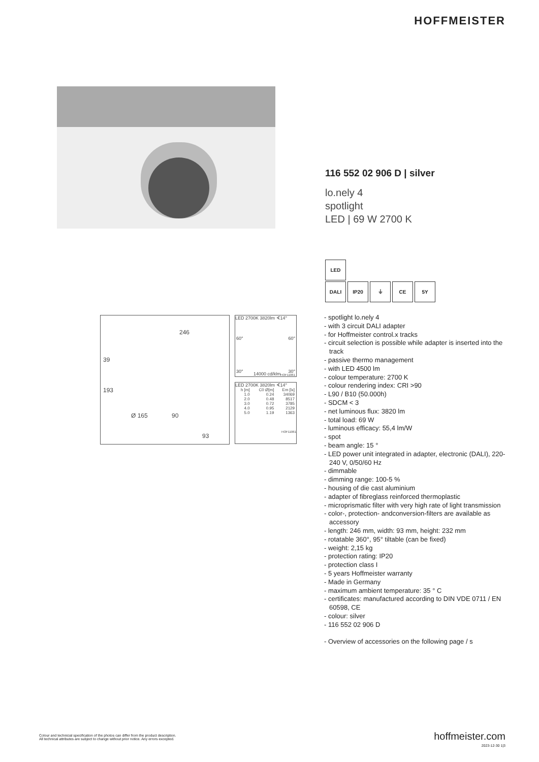HOFFMEISTER
246
39
193
Ø 165 90
93
LED 2700K 3820lm ∢14°
60° 60°
30° 30° 14000 cd/klm HOF11061
LED 2700K 3820lm ∢14°
| h [m] | C0 Ø[m] | Em [lx] |
| --- | --- | --- |
| 1.0 | 0.24 | 34069 |
| 2.0 | 0.48 | 8517 |
| 3.0 | 0.72 | 3785 |
| 4.0 | 0.95 | 2129 |
| 5.0 | 1.19 | 1363 |
HOF11061
116 552 02 906 D | silver
lo.nely 4
spotlight
LED | 69 W 2700 K
LED
DALI IP20 ⏚ CE 5Y
- spotlight lo.nely 4
- with 3 circuit DALI adapter
- for Hoffmeister control.x tracks
- circuit selection is possible while adapter is inserted into the track
- passive thermo management
- with LED 4500 lm
- colour temperature: 2700 K
- colour rendering index: CRI >90
- L90 / B10 (50.000h)
- SDCM < 3
- net luminous flux: 3820 lm
- total load: 69 W
- luminous efficacy: 55,4 lm/W
- spot
- beam angle: 15 °
- LED power unit integrated in adapter, electronic (DALI), 220-240 V, 0/50/60 Hz
- dimmable
- dimming range: 100-5 %
- housing of die cast aluminium
- adapter of fibreglass reinforced thermoplastic
- microprismatic filter with very high rate of light transmission
- color-, protection- andconversion-filters are available as accessory
- length: 246 mm, width: 93 mm, height: 232 mm
- rotatable 360°, 95° tiltable (can be fixed)
- weight: 2,15 kg
- protection rating: IP20
- protection class I
- 5 years Hoffmeister warranty
- Made in Germany
- maximum ambient temperature: 35 ° C
- certificates: manufactured according to DIN VDE 0711 / EN 60598, CE
- colour: silver
- 116 552 02 906 D
- Overview of accessories on the following page / s
Colour and technicial specification of the photos can differ from the product description.
All technical attributes are subject to change without prior notice. Any errors excepted.
hoffmeister.com
2023-12-30 1|3